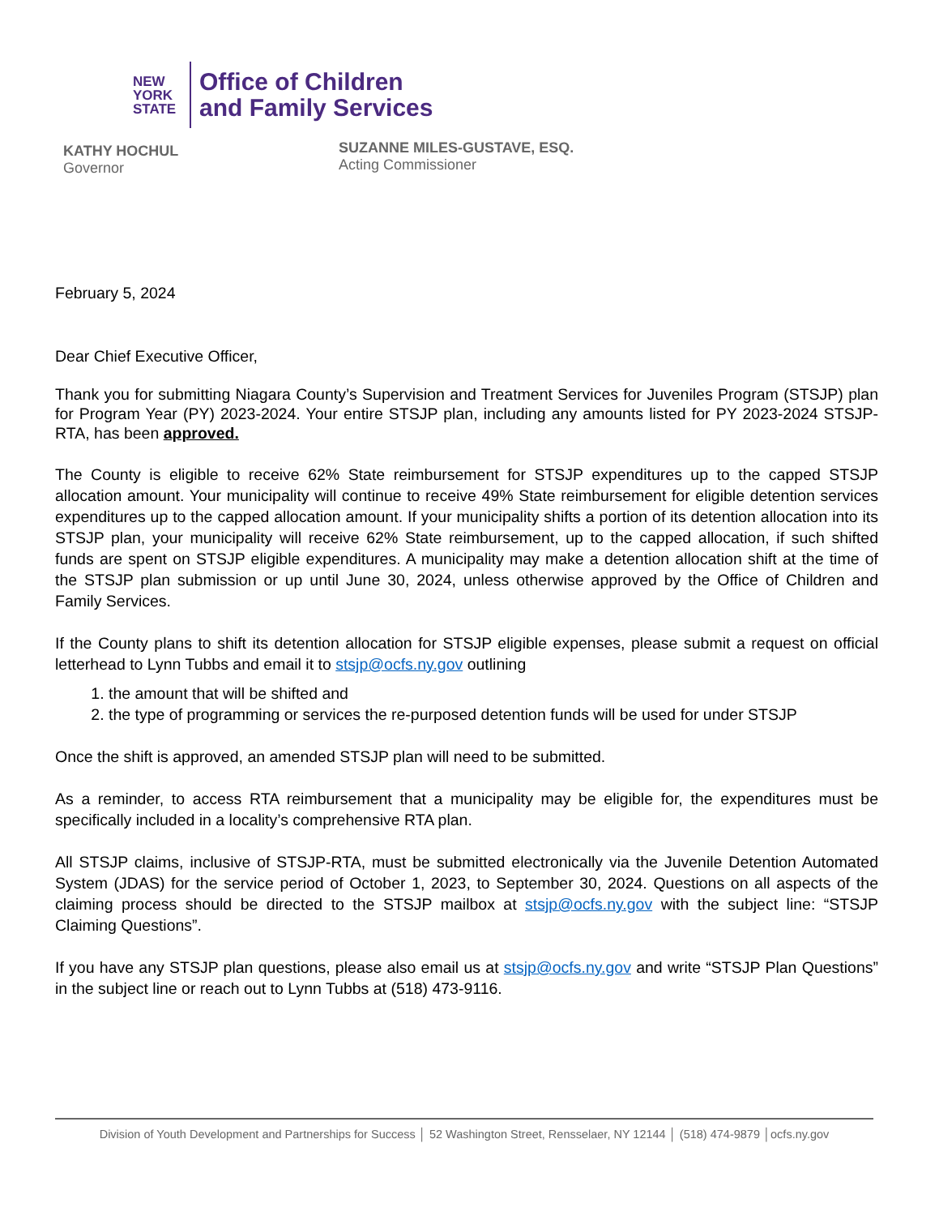NEW
YORK
STATE
Office of Children
and Family Services
KATHY HOCHUL
Governor
SUZANNE MILES-GUSTAVE, ESQ.
Acting Commissioner
February 5, 2024
Dear Chief Executive Officer,
Thank you for submitting Niagara County’s Supervision and Treatment Services for Juveniles Program (STSJP) plan for Program Year (PY) 2023-2024. Your entire STSJP plan, including any amounts listed for PY 2023-2024 STSJP-RTA, has been approved.
The County is eligible to receive 62% State reimbursement for STSJP expenditures up to the capped STSJP allocation amount. Your municipality will continue to receive 49% State reimbursement for eligible detention services expenditures up to the capped allocation amount. If your municipality shifts a portion of its detention allocation into its STSJP plan, your municipality will receive 62% State reimbursement, up to the capped allocation, if such shifted funds are spent on STSJP eligible expenditures. A municipality may make a detention allocation shift at the time of the STSJP plan submission or up until June 30, 2024, unless otherwise approved by the Office of Children and Family Services.
If the County plans to shift its detention allocation for STSJP eligible expenses, please submit a request on official letterhead to Lynn Tubbs and email it to stsjp@ocfs.ny.gov outlining
1. the amount that will be shifted and
2. the type of programming or services the re-purposed detention funds will be used for under STSJP
Once the shift is approved, an amended STSJP plan will need to be submitted.
As a reminder, to access RTA reimbursement that a municipality may be eligible for, the expenditures must be specifically included in a locality’s comprehensive RTA plan.
All STSJP claims, inclusive of STSJP-RTA, must be submitted electronically via the Juvenile Detention Automated System (JDAS) for the service period of October 1, 2023, to September 30, 2024. Questions on all aspects of the claiming process should be directed to the STSJP mailbox at stsjp@ocfs.ny.gov with the subject line: “STSJP Claiming Questions”.
If you have any STSJP plan questions, please also email us at stsjp@ocfs.ny.gov and write “STSJP Plan Questions” in the subject line or reach out to Lynn Tubbs at (518) 473-9116.
Division of Youth Development and Partnerships for Success │ 52 Washington Street, Rensselaer, NY 12144 │ (518) 474-9879 │ocfs.ny.gov